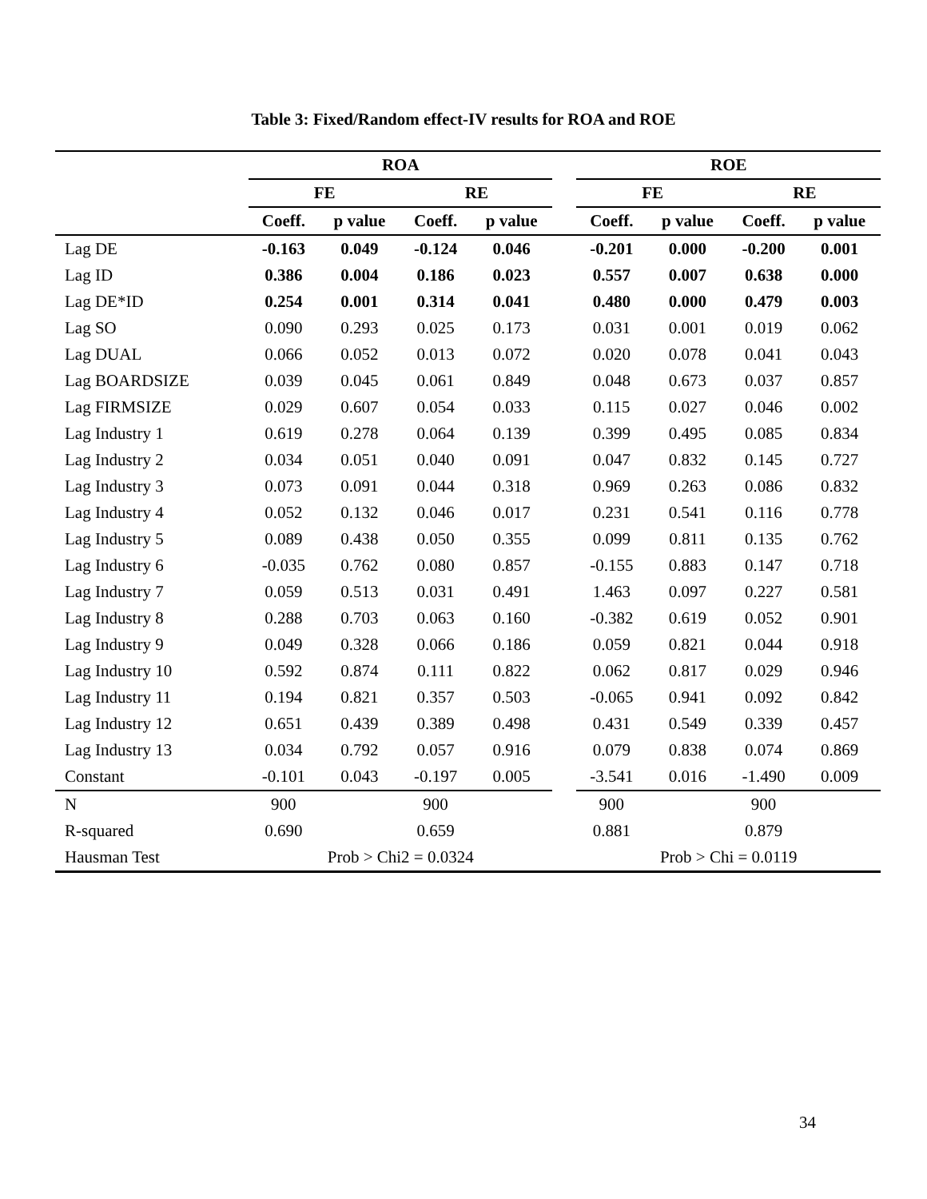Table 3: Fixed/Random effect-IV results for ROA and ROE
| | ROA | | | | | ROE | | | |
| --- | --- | --- | --- | --- | --- | --- | --- | --- | --- |
| | FE | | RE | | | FE | | RE | |
| | Coeff. | p value | Coeff. | p value | | Coeff. | p value | Coeff. | p value |
| Lag DE | -0.163 | 0.049 | -0.124 | 0.046 | | -0.201 | 0.000 | -0.200 | 0.001 |
| Lag ID | 0.386 | 0.004 | 0.186 | 0.023 | | 0.557 | 0.007 | 0.638 | 0.000 |
| Lag DE*ID | 0.254 | 0.001 | 0.314 | 0.041 | | 0.480 | 0.000 | 0.479 | 0.003 |
| Lag SO | 0.090 | 0.293 | 0.025 | 0.173 | | 0.031 | 0.001 | 0.019 | 0.062 |
| Lag DUAL | 0.066 | 0.052 | 0.013 | 0.072 | | 0.020 | 0.078 | 0.041 | 0.043 |
| Lag BOARDSIZE | 0.039 | 0.045 | 0.061 | 0.849 | | 0.048 | 0.673 | 0.037 | 0.857 |
| Lag FIRMSIZE | 0.029 | 0.607 | 0.054 | 0.033 | | 0.115 | 0.027 | 0.046 | 0.002 |
| Lag Industry 1 | 0.619 | 0.278 | 0.064 | 0.139 | | 0.399 | 0.495 | 0.085 | 0.834 |
| Lag Industry 2 | 0.034 | 0.051 | 0.040 | 0.091 | | 0.047 | 0.832 | 0.145 | 0.727 |
| Lag Industry 3 | 0.073 | 0.091 | 0.044 | 0.318 | | 0.969 | 0.263 | 0.086 | 0.832 |
| Lag Industry 4 | 0.052 | 0.132 | 0.046 | 0.017 | | 0.231 | 0.541 | 0.116 | 0.778 |
| Lag Industry 5 | 0.089 | 0.438 | 0.050 | 0.355 | | 0.099 | 0.811 | 0.135 | 0.762 |
| Lag Industry 6 | -0.035 | 0.762 | 0.080 | 0.857 | | -0.155 | 0.883 | 0.147 | 0.718 |
| Lag Industry 7 | 0.059 | 0.513 | 0.031 | 0.491 | | 1.463 | 0.097 | 0.227 | 0.581 |
| Lag Industry 8 | 0.288 | 0.703 | 0.063 | 0.160 | | -0.382 | 0.619 | 0.052 | 0.901 |
| Lag Industry 9 | 0.049 | 0.328 | 0.066 | 0.186 | | 0.059 | 0.821 | 0.044 | 0.918 |
| Lag Industry 10 | 0.592 | 0.874 | 0.111 | 0.822 | | 0.062 | 0.817 | 0.029 | 0.946 |
| Lag Industry 11 | 0.194 | 0.821 | 0.357 | 0.503 | | -0.065 | 0.941 | 0.092 | 0.842 |
| Lag Industry 12 | 0.651 | 0.439 | 0.389 | 0.498 | | 0.431 | 0.549 | 0.339 | 0.457 |
| Lag Industry 13 | 0.034 | 0.792 | 0.057 | 0.916 | | 0.079 | 0.838 | 0.074 | 0.869 |
| Constant | -0.101 | 0.043 | -0.197 | 0.005 | | -3.541 | 0.016 | -1.490 | 0.009 |
| N | 900 | | 900 | | | 900 | | 900 | |
| R-squared | 0.690 | | 0.659 | | | 0.881 | | 0.879 | |
| Hausman Test | Prob > Chi2 = 0.0324 | | | | | Prob > Chi = 0.0119 | | | |
34